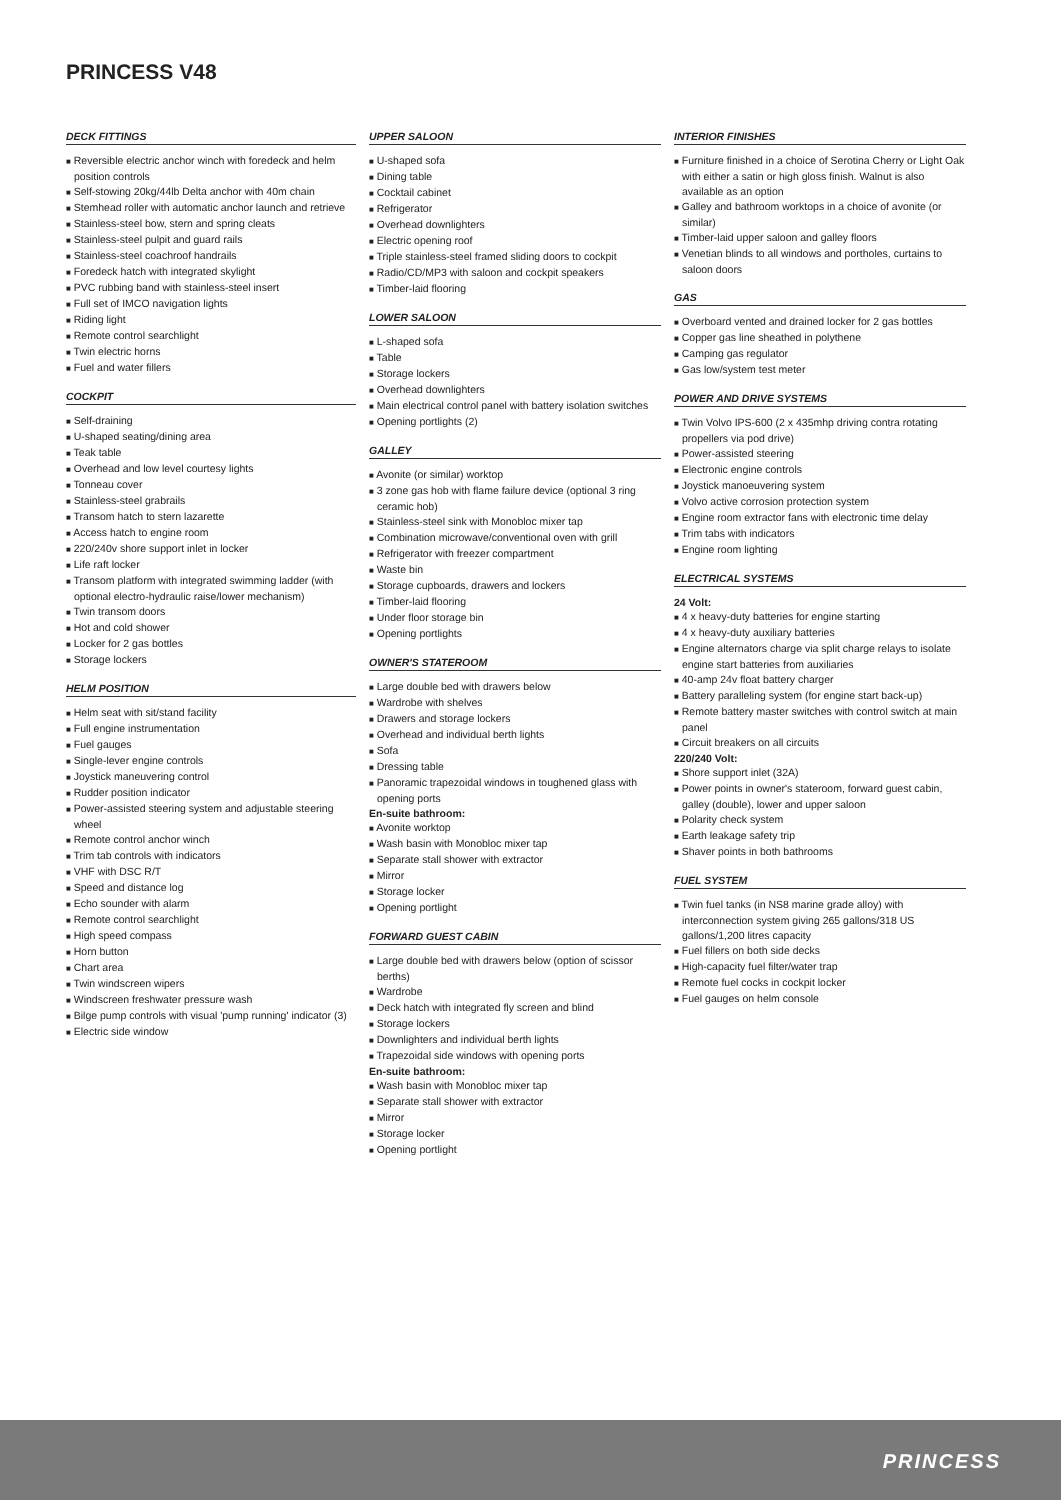PRINCESS V48
DECK FITTINGS
■ Reversible electric anchor winch with foredeck and helm position controls
■ Self-stowing 20kg/44lb Delta anchor with 40m chain
■ Stemhead roller with automatic anchor launch and retrieve
■ Stainless-steel bow, stern and spring cleats
■ Stainless-steel pulpit and guard rails
■ Stainless-steel coachroof handrails
■ Foredeck hatch with integrated skylight
■ PVC rubbing band with stainless-steel insert
■ Full set of IMCO navigation lights
■ Riding light
■ Remote control searchlight
■ Twin electric horns
■ Fuel and water fillers
COCKPIT
■ Self-draining
■ U-shaped seating/dining area
■ Teak table
■ Overhead and low level courtesy lights
■ Tonneau cover
■ Stainless-steel grabrails
■ Transom hatch to stern lazarette
■ Access hatch to engine room
■ 220/240v shore support inlet in locker
■ Life raft locker
■ Transom platform with integrated swimming ladder (with optional electro-hydraulic raise/lower mechanism)
■ Twin transom doors
■ Hot and cold shower
■ Locker for 2 gas bottles
■ Storage lockers
HELM POSITION
■ Helm seat with sit/stand facility
■ Full engine instrumentation
■ Fuel gauges
■ Single-lever engine controls
■ Joystick maneuvering control
■ Rudder position indicator
■ Power-assisted steering system and adjustable steering wheel
■ Remote control anchor winch
■ Trim tab controls with indicators
■ VHF with DSC R/T
■ Speed and distance log
■ Echo sounder with alarm
■ Remote control searchlight
■ High speed compass
■ Horn button
■ Chart area
■ Twin windscreen wipers
■ Windscreen freshwater pressure wash
■ Bilge pump controls with visual 'pump running' indicator (3)
■ Electric side window
UPPER SALOON
■ U-shaped sofa
■ Dining table
■ Cocktail cabinet
■ Refrigerator
■ Overhead downlighters
■ Electric opening roof
■ Triple stainless-steel framed sliding doors to cockpit
■ Radio/CD/MP3 with saloon and cockpit speakers
■ Timber-laid flooring
LOWER SALOON
■ L-shaped sofa
■ Table
■ Storage lockers
■ Overhead downlighters
■ Main electrical control panel with battery isolation switches
■ Opening portlights (2)
GALLEY
■ Avonite (or similar) worktop
■ 3 zone gas hob with flame failure device (optional 3 ring ceramic hob)
■ Stainless-steel sink with Monobloc mixer tap
■ Combination microwave/conventional oven with grill
■ Refrigerator with freezer compartment
■ Waste bin
■ Storage cupboards, drawers and lockers
■ Timber-laid flooring
■ Under floor storage bin
■ Opening portlights
OWNER'S STATEROOM
■ Large double bed with drawers below
■ Wardrobe with shelves
■ Drawers and storage lockers
■ Overhead and individual berth lights
■ Sofa
■ Dressing table
■ Panoramic trapezoidal windows in toughened glass with opening ports
En-suite bathroom:
■ Avonite worktop
■ Wash basin with Monobloc mixer tap
■ Separate stall shower with extractor
■ Mirror
■ Storage locker
■ Opening portlight
FORWARD GUEST CABIN
■ Large double bed with drawers below (option of scissor berths)
■ Wardrobe
■ Deck hatch with integrated fly screen and blind
■ Storage lockers
■ Downlighters and individual berth lights
■ Trapezoidal side windows with opening ports
En-suite bathroom:
■ Wash basin with Monobloc mixer tap
■ Separate stall shower with extractor
■ Mirror
■ Storage locker
■ Opening portlight
INTERIOR FINISHES
■ Furniture finished in a choice of Serotina Cherry or Light Oak with either a satin or high gloss finish. Walnut is also available as an option
■ Galley and bathroom worktops in a choice of avonite (or similar)
■ Timber-laid upper saloon and galley floors
■ Venetian blinds to all windows and portholes, curtains to saloon doors
GAS
■ Overboard vented and drained locker for 2 gas bottles
■ Copper gas line sheathed in polythene
■ Camping gas regulator
■ Gas low/system test meter
POWER AND DRIVE SYSTEMS
■ Twin Volvo IPS-600 (2 x 435mhp driving contra rotating propellers via pod drive)
■ Power-assisted steering
■ Electronic engine controls
■ Joystick manoeuvering system
■ Volvo active corrosion protection system
■ Engine room extractor fans with electronic time delay
■ Trim tabs with indicators
■ Engine room lighting
ELECTRICAL SYSTEMS
24 Volt:
■ 4 x heavy-duty batteries for engine starting
■ 4 x heavy-duty auxiliary batteries
■ Engine alternators charge via split charge relays to isolate engine start batteries from auxiliaries
■ 40-amp 24v float battery charger
■ Battery paralleling system (for engine start back-up)
■ Remote battery master switches with control switch at main panel
■ Circuit breakers on all circuits
220/240 Volt:
■ Shore support inlet (32A)
■ Power points in owner's stateroom, forward guest cabin, galley (double), lower and upper saloon
■ Polarity check system
■ Earth leakage safety trip
■ Shaver points in both bathrooms
FUEL SYSTEM
■ Twin fuel tanks (in NS8 marine grade alloy) with interconnection system giving 265 gallons/318 US gallons/1,200 litres capacity
■ Fuel fillers on both side decks
■ High-capacity fuel filter/water trap
■ Remote fuel cocks in cockpit locker
■ Fuel gauges on helm console
PRINCESS